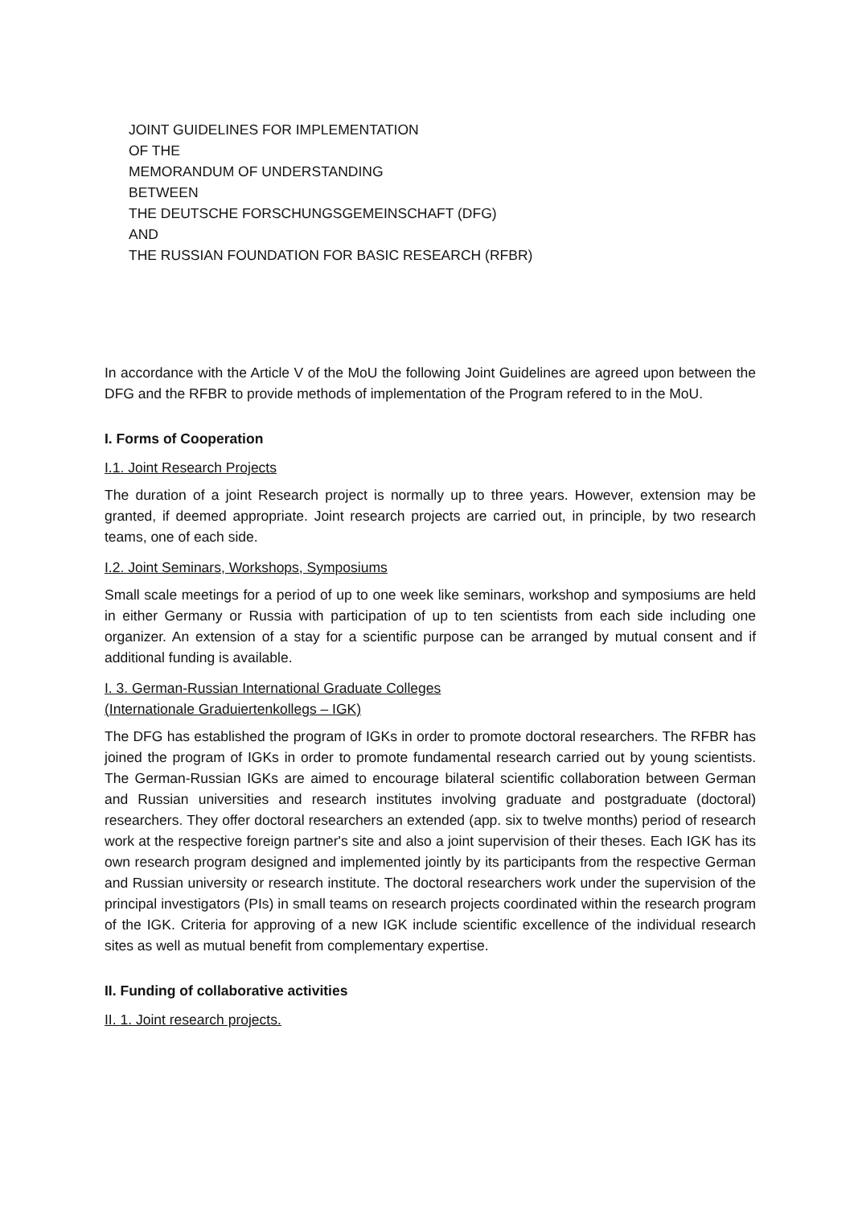JOINT GUIDELINES FOR IMPLEMENTATION
OF THE
MEMORANDUM OF UNDERSTANDING
BETWEEN
THE DEUTSCHE FORSCHUNGSGEMEINSCHAFT (DFG)
AND
THE RUSSIAN FOUNDATION FOR BASIC RESEARCH (RFBR)
In accordance with the Article V of the MoU the following Joint Guidelines are agreed upon between the DFG and the RFBR to provide methods of implementation of the Program refered to in the MoU.
I. Forms of Cooperation
I.1. Joint Research Projects
The duration of a joint Research project is normally up to three years. However, extension may be granted, if deemed appropriate. Joint research projects are carried out, in principle, by two research teams, one of each side.
I.2. Joint Seminars, Workshops, Symposiums
Small scale meetings for a period of up to one week like seminars, workshop and symposiums are held in either Germany or Russia with participation of up to ten scientists from each side including one organizer. An extension of a stay for a scientific purpose can be arranged by mutual consent and if additional funding is available.
I. 3. German-Russian International Graduate Colleges
(Internationale Graduiertenkollegs – IGK)
The DFG has established the program of IGKs in order to promote doctoral researchers. The RFBR has joined the program of IGKs in order to promote fundamental research carried out by young scientists. The German-Russian IGKs are aimed to encourage bilateral scientific collaboration between German and Russian universities and research institutes involving graduate and postgraduate (doctoral) researchers. They offer doctoral researchers an extended (app. six to twelve months) period of research work at the respective foreign partner's site and also a joint supervision of their theses. Each IGK has its own research program designed and implemented jointly by its participants from the respective German and Russian university or research institute. The doctoral researchers work under the supervision of the principal investigators (PIs) in small teams on research projects coordinated within the research program of the IGK. Criteria for approving of a new IGK include scientific excellence of the individual research sites as well as mutual benefit from complementary expertise.
II. Funding of collaborative activities
II. 1. Joint research projects.